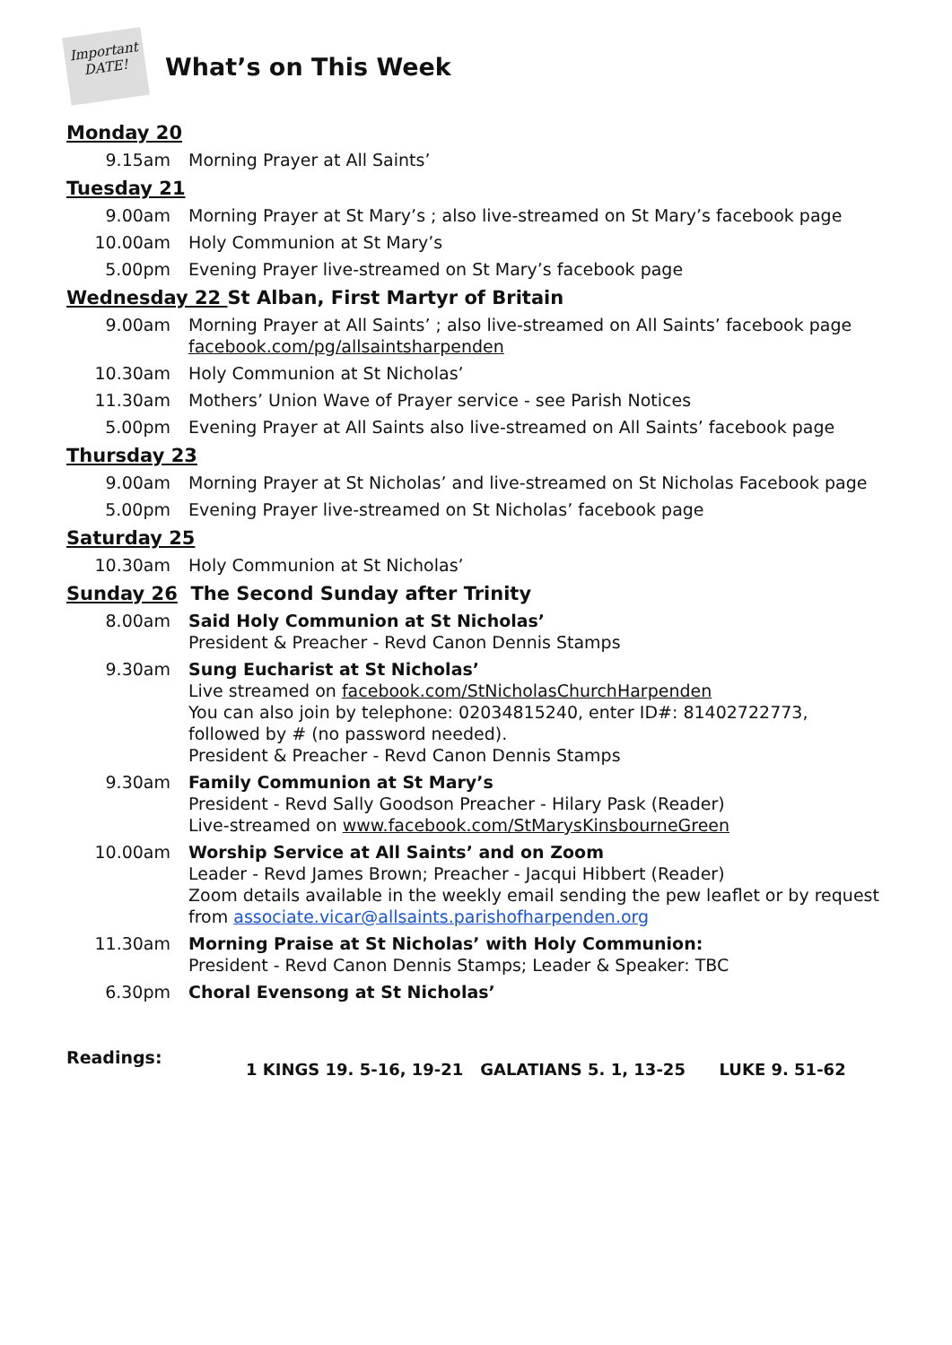Important
DATE!
What’s on This Week
Monday 20
9.15am Morning Prayer at All Saints’
Tuesday 21
9.00am Morning Prayer at St Mary’s ; also live-streamed on St Mary’s facebook page
10.00am Holy Communion at St Mary’s
5.00pm Evening Prayer live-streamed on St Mary’s facebook page
Wednesday 22 St Alban, First Martyr of Britain
9.00am Morning Prayer at All Saints’ ; also live-streamed on All Saints’ facebook page
facebook.com/pg/allsaintsharpenden
10.30am Holy Communion at St Nicholas’
11.30am Mothers’ Union Wave of Prayer service - see Parish Notices
5.00pm Evening Prayer at All Saints also live-streamed on All Saints’ facebook page
Thursday 23
9.00am Morning Prayer at St Nicholas’ and live-streamed on St Nicholas Facebook page
5.00pm Evening Prayer live-streamed on St Nicholas’ facebook page
Saturday 25
10.30am Holy Communion at St Nicholas’
Sunday 26 The Second Sunday after Trinity
8.00am Said Holy Communion at St Nicholas’
President & Preacher - Revd Canon Dennis Stamps
9.30am Sung Eucharist at St Nicholas’
Live streamed on facebook.com/StNicholasChurchHarpenden
You can also join by telephone: 02034815240, enter ID#: 81402722773, followed by # (no password needed).
President & Preacher - Revd Canon Dennis Stamps
9.30am Family Communion at St Mary’s
President - Revd Sally Goodson Preacher - Hilary Pask (Reader)
Live-streamed on www.facebook.com/StMarysKinsbourneGreen
10.00am Worship Service at All Saints’ and on Zoom
Leader - Revd James Brown; Preacher - Jacqui Hibbert (Reader)
Zoom details available in the weekly email sending the pew leaflet or by request from associate.vicar@allsaints.parishofharpenden.org
11.30am Morning Praise at St Nicholas’ with Holy Communion:
President - Revd Canon Dennis Stamps; Leader & Speaker: TBC
6.30pm Choral Evensong at St Nicholas’
Readings:
1 KINGS 19. 5-16, 19-21 GALATIANS 5. 1, 13-25 LUKE 9. 51-62